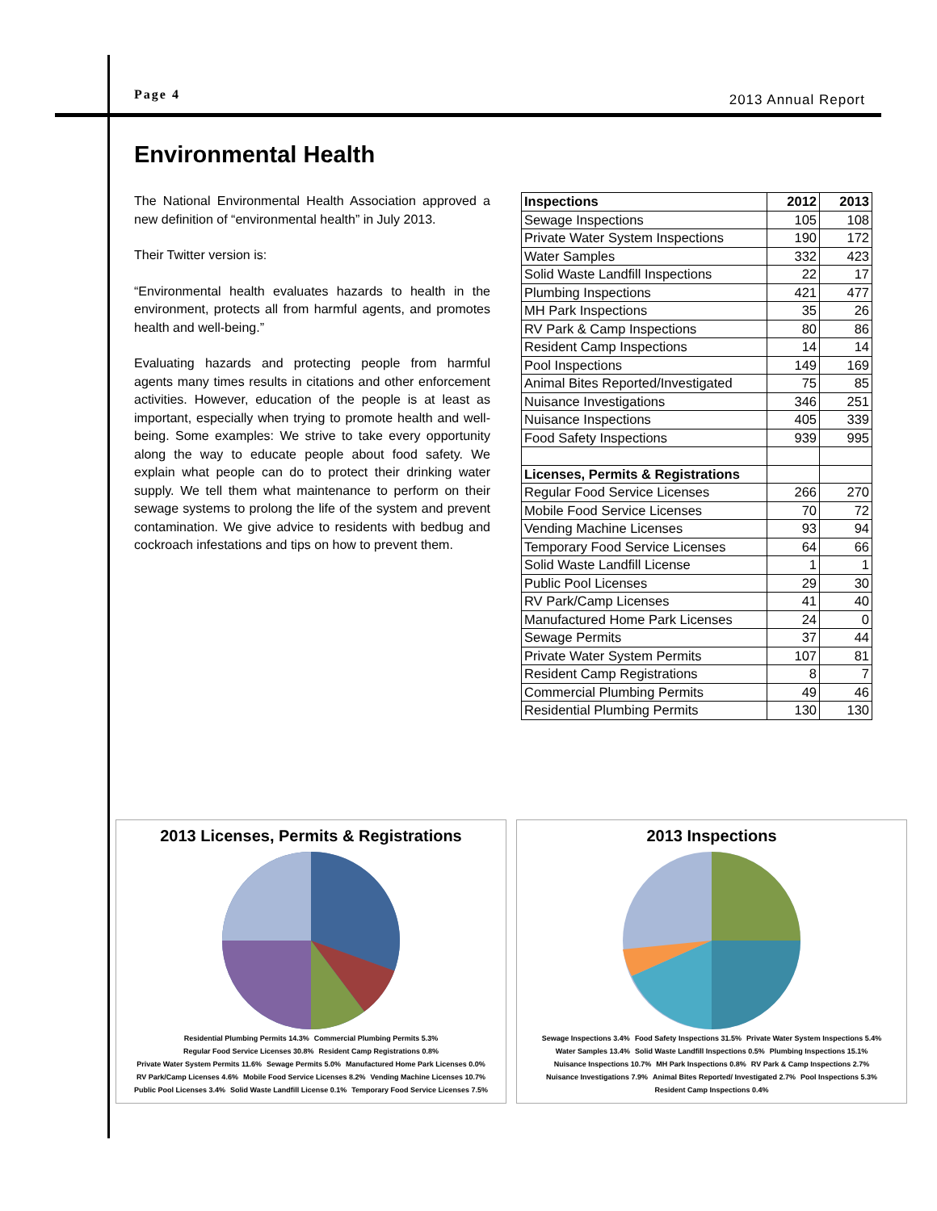Page 4
2013 Annual Report
Environmental Health
The National Environmental Health Association approved a new definition of “environmental health” in July 2013.
Their Twitter version is:
“Environmental health evaluates hazards to health in the environment, protects all from harmful agents, and promotes health and well-being.”
Evaluating hazards and protecting people from harmful agents many times results in citations and other enforcement activities. However, education of the people is at least as important, especially when trying to promote health and well-being. Some examples: We strive to take every opportunity along the way to educate people about food safety. We explain what people can do to protect their drinking water supply. We tell them what maintenance to perform on their sewage systems to prolong the life of the system and prevent contamination. We give advice to residents with bedbug and cockroach infestations and tips on how to prevent them.
| Inspections | 2012 | 2013 |
| --- | --- | --- |
| Sewage Inspections | 105 | 108 |
| Private Water System Inspections | 190 | 172 |
| Water Samples | 332 | 423 |
| Solid Waste Landfill Inspections | 22 | 17 |
| Plumbing Inspections | 421 | 477 |
| MH Park Inspections | 35 | 26 |
| RV Park & Camp Inspections | 80 | 86 |
| Resident Camp Inspections | 14 | 14 |
| Pool Inspections | 149 | 169 |
| Animal Bites Reported/Investigated | 75 | 85 |
| Nuisance Investigations | 346 | 251 |
| Nuisance Inspections | 405 | 339 |
| Food Safety Inspections | 939 | 995 |
| Licenses, Permits & Registrations | | |
| Regular Food Service Licenses | 266 | 270 |
| Mobile Food Service Licenses | 70 | 72 |
| Vending Machine Licenses | 93 | 94 |
| Temporary Food Service Licenses | 64 | 66 |
| Solid Waste Landfill License | 1 | 1 |
| Public Pool Licenses | 29 | 30 |
| RV Park/Camp Licenses | 41 | 40 |
| Manufactured Home Park Licenses | 24 | 0 |
| Sewage Permits | 37 | 44 |
| Private Water System Permits | 107 | 81 |
| Resident Camp Registrations | 8 | 7 |
| Commercial Plumbing Permits | 49 | 46 |
| Residential Plumbing Permits | 130 | 130 |
2013 Licenses, Permits & Registrations
Residential Plumbing Permits 14.3% Commercial Plumbing Permits 5.3% Regular Food Service Licenses 30.8% Resident Camp Registrations 0.8% Private Water System Permits 11.6% Sewage Permits 5.0% Manufactured Home Park Licenses 0.0% RV Park/Camp Licenses 4.6% Mobile Food Service Licenses 8.2% Vending Machine Licenses 10.7% Public Pool Licenses 3.4% Solid Waste Landfill License 0.1% Temporary Food Service Licenses 7.5%
2013 Inspections
Sewage Inspections 3.4% Food Safety Inspections 31.5% Private Water System Inspections 5.4% Water Samples 13.4% Solid Waste Landfill Inspections 0.5% Plumbing Inspections 15.1% Nuisance Inspections 10.7% MH Park Inspections 0.8% RV Park & Camp Inspections 2.7% Nuisance Investigations 7.9% Animal Bites Reported/ Investigated 2.7% Pool Inspections 5.3% Resident Camp Inspections 0.4%